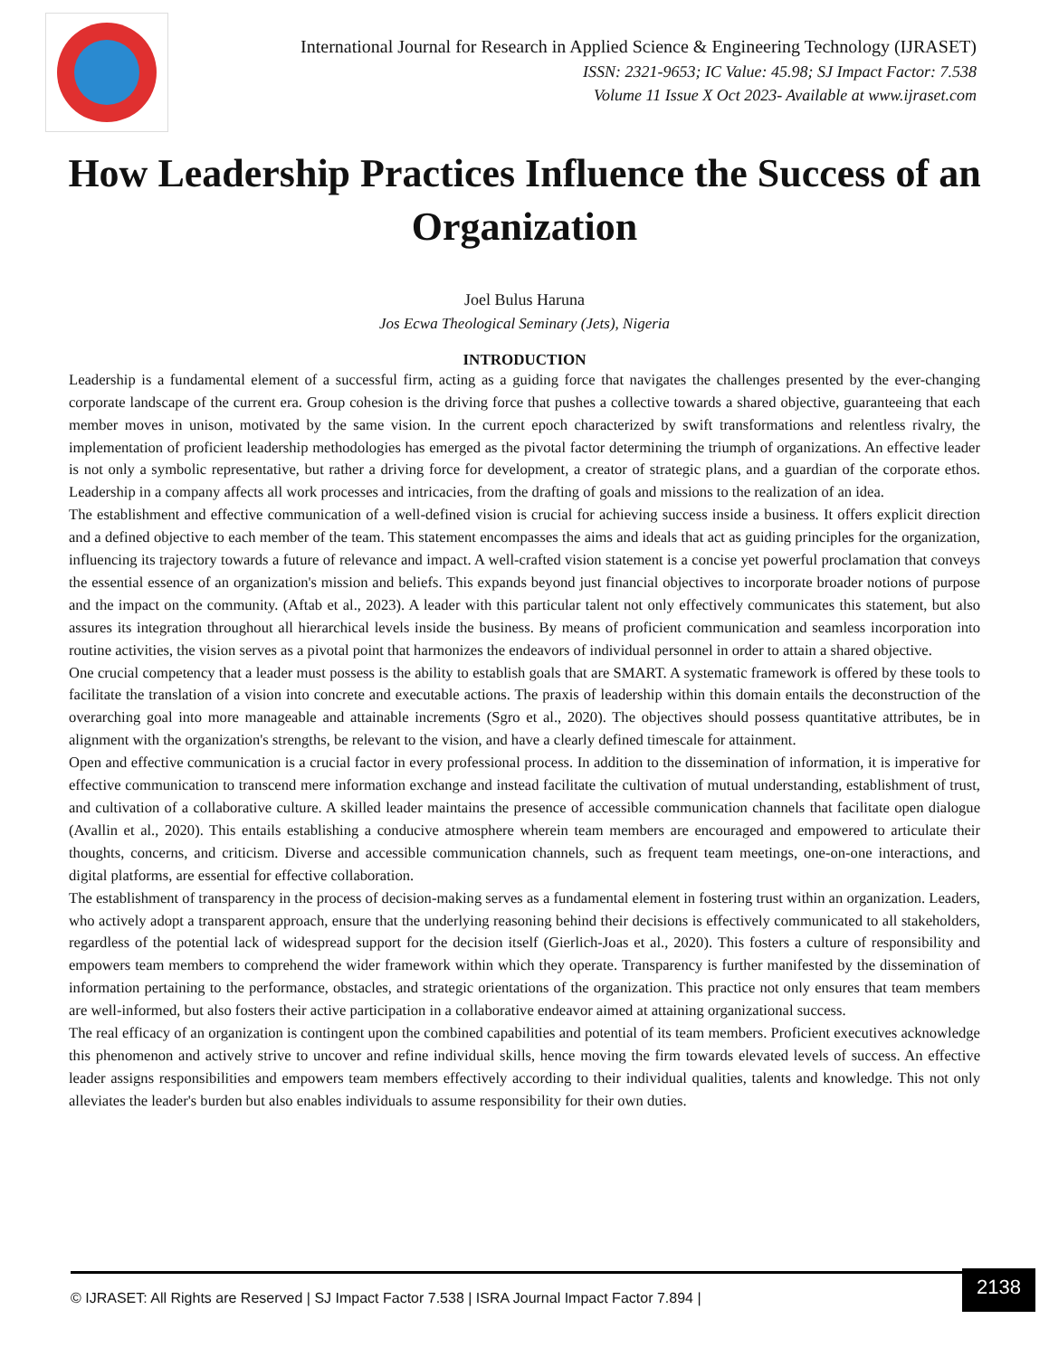International Journal for Research in Applied Science & Engineering Technology (IJRASET)
ISSN: 2321-9653; IC Value: 45.98; SJ Impact Factor: 7.538
Volume 11 Issue X Oct 2023- Available at www.ijraset.com
How Leadership Practices Influence the Success of an Organization
Joel Bulus Haruna
Jos Ecwa Theological Seminary (Jets), Nigeria
INTRODUCTION
Leadership is a fundamental element of a successful firm, acting as a guiding force that navigates the challenges presented by the ever-changing corporate landscape of the current era. Group cohesion is the driving force that pushes a collective towards a shared objective, guaranteeing that each member moves in unison, motivated by the same vision. In the current epoch characterized by swift transformations and relentless rivalry, the implementation of proficient leadership methodologies has emerged as the pivotal factor determining the triumph of organizations. An effective leader is not only a symbolic representative, but rather a driving force for development, a creator of strategic plans, and a guardian of the corporate ethos. Leadership in a company affects all work processes and intricacies, from the drafting of goals and missions to the realization of an idea.
The establishment and effective communication of a well-defined vision is crucial for achieving success inside a business. It offers explicit direction and a defined objective to each member of the team. This statement encompasses the aims and ideals that act as guiding principles for the organization, influencing its trajectory towards a future of relevance and impact. A well-crafted vision statement is a concise yet powerful proclamation that conveys the essential essence of an organization's mission and beliefs. This expands beyond just financial objectives to incorporate broader notions of purpose and the impact on the community. (Aftab et al., 2023). A leader with this particular talent not only effectively communicates this statement, but also assures its integration throughout all hierarchical levels inside the business. By means of proficient communication and seamless incorporation into routine activities, the vision serves as a pivotal point that harmonizes the endeavors of individual personnel in order to attain a shared objective.
One crucial competency that a leader must possess is the ability to establish goals that are SMART. A systematic framework is offered by these tools to facilitate the translation of a vision into concrete and executable actions. The praxis of leadership within this domain entails the deconstruction of the overarching goal into more manageable and attainable increments (Sgro et al., 2020). The objectives should possess quantitative attributes, be in alignment with the organization's strengths, be relevant to the vision, and have a clearly defined timescale for attainment.
Open and effective communication is a crucial factor in every professional process. In addition to the dissemination of information, it is imperative for effective communication to transcend mere information exchange and instead facilitate the cultivation of mutual understanding, establishment of trust, and cultivation of a collaborative culture. A skilled leader maintains the presence of accessible communication channels that facilitate open dialogue (Avallin et al., 2020). This entails establishing a conducive atmosphere wherein team members are encouraged and empowered to articulate their thoughts, concerns, and criticism. Diverse and accessible communication channels, such as frequent team meetings, one-on-one interactions, and digital platforms, are essential for effective collaboration.
The establishment of transparency in the process of decision-making serves as a fundamental element in fostering trust within an organization. Leaders, who actively adopt a transparent approach, ensure that the underlying reasoning behind their decisions is effectively communicated to all stakeholders, regardless of the potential lack of widespread support for the decision itself (Gierlich-Joas et al., 2020). This fosters a culture of responsibility and empowers team members to comprehend the wider framework within which they operate. Transparency is further manifested by the dissemination of information pertaining to the performance, obstacles, and strategic orientations of the organization. This practice not only ensures that team members are well-informed, but also fosters their active participation in a collaborative endeavor aimed at attaining organizational success.
The real efficacy of an organization is contingent upon the combined capabilities and potential of its team members. Proficient executives acknowledge this phenomenon and actively strive to uncover and refine individual skills, hence moving the firm towards elevated levels of success. An effective leader assigns responsibilities and empowers team members effectively according to their individual qualities, talents and knowledge. This not only alleviates the leader's burden but also enables individuals to assume responsibility for their own duties.
© IJRASET: All Rights are Reserved | SJ Impact Factor 7.538 | ISRA Journal Impact Factor 7.894 |
2138